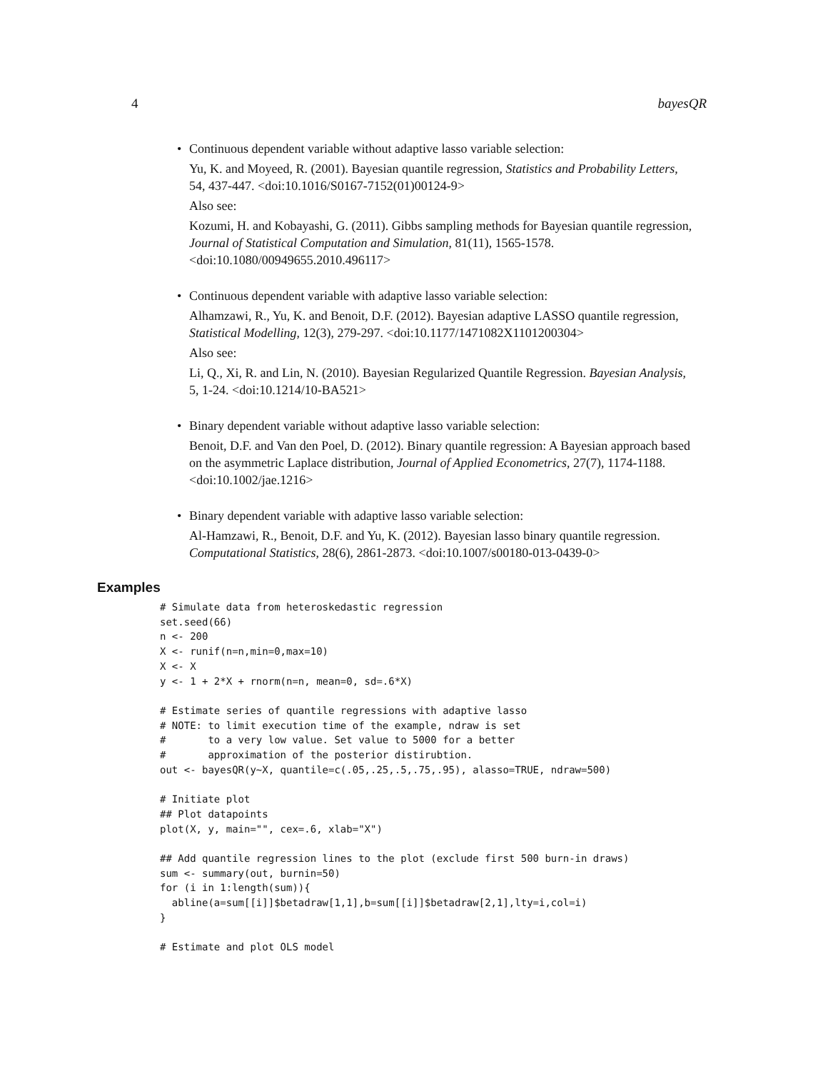4 bayesQR
• Continuous dependent variable without adaptive lasso variable selection:
Yu, K. and Moyeed, R. (2001). Bayesian quantile regression, Statistics and Probability Letters, 54, 437-447. <doi:10.1016/S0167-7152(01)00124-9>
Also see:
Kozumi, H. and Kobayashi, G. (2011). Gibbs sampling methods for Bayesian quantile regression, Journal of Statistical Computation and Simulation, 81(11), 1565-1578. <doi:10.1080/00949655.2010.496117>
• Continuous dependent variable with adaptive lasso variable selection:
Alhamzawi, R., Yu, K. and Benoit, D.F. (2012). Bayesian adaptive LASSO quantile regression, Statistical Modelling, 12(3), 279-297. <doi:10.1177/1471082X1101200304>
Also see:
Li, Q., Xi, R. and Lin, N. (2010). Bayesian Regularized Quantile Regression. Bayesian Analysis, 5, 1-24. <doi:10.1214/10-BA521>
• Binary dependent variable without adaptive lasso variable selection:
Benoit, D.F. and Van den Poel, D. (2012). Binary quantile regression: A Bayesian approach based on the asymmetric Laplace distribution, Journal of Applied Econometrics, 27(7), 1174-1188. <doi:10.1002/jae.1216>
• Binary dependent variable with adaptive lasso variable selection:
Al-Hamzawi, R., Benoit, D.F. and Yu, K. (2012). Bayesian lasso binary quantile regression. Computational Statistics, 28(6), 2861-2873. <doi:10.1007/s00180-013-0439-0>
Examples
# Simulate data from heteroskedastic regression
set.seed(66)
n <- 200
X <- runif(n=n,min=0,max=10)
X <- X
y <- 1 + 2*X + rnorm(n=n, mean=0, sd=.6*X)

# Estimate series of quantile regressions with adaptive lasso
# NOTE: to limit execution time of the example, ndraw is set
#       to a very low value. Set value to 5000 for a better
#       approximation of the posterior distirubtion.
out <- bayesQR(y~X, quantile=c(.05,.25,.5,.75,.95), alasso=TRUE, ndraw=500)

# Initiate plot
## Plot datapoints
plot(X, y, main="", cex=.6, xlab="X")

## Add quantile regression lines to the plot (exclude first 500 burn-in draws)
sum <- summary(out, burnin=50)
for (i in 1:length(sum)){
  abline(a=sum[[i]]$betadraw[1,1],b=sum[[i]]$betadraw[2,1],lty=i,col=i)
}

# Estimate and plot OLS model